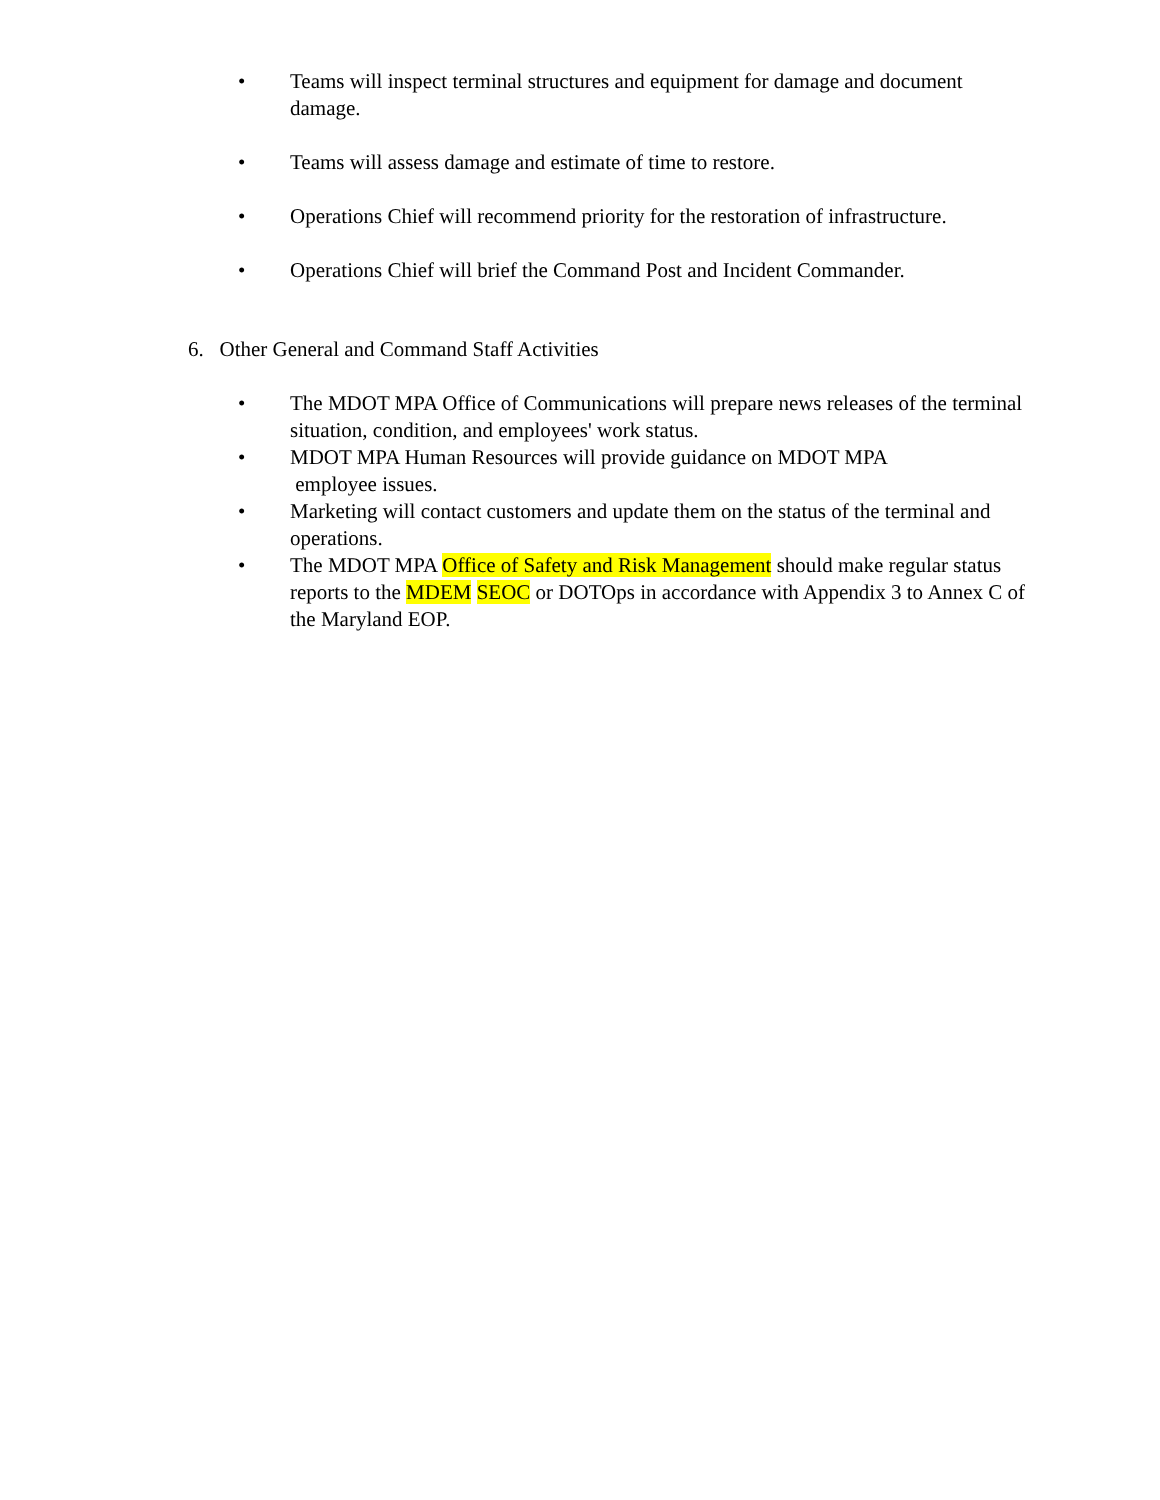• Teams will inspect terminal structures and equipment for damage and document damage.
• Teams will assess damage and estimate of time to restore.
• Operations Chief will recommend priority for the restoration of infrastructure.
• Operations Chief will brief the Command Post and Incident Commander.
6. Other General and Command Staff Activities
• The MDOT MPA Office of Communications will prepare news releases of the terminal situation, condition, and employees' work status.
• MDOT MPA Human Resources will provide guidance on MDOT MPA
employee issues.
• Marketing will contact customers and update them on the status of the terminal and operations.
• The MDOT MPA Office of Safety and Risk Management should make regular status reports to the MDEM SEOC or DOTOps in accordance with Appendix 3 to Annex C of the Maryland EOP.